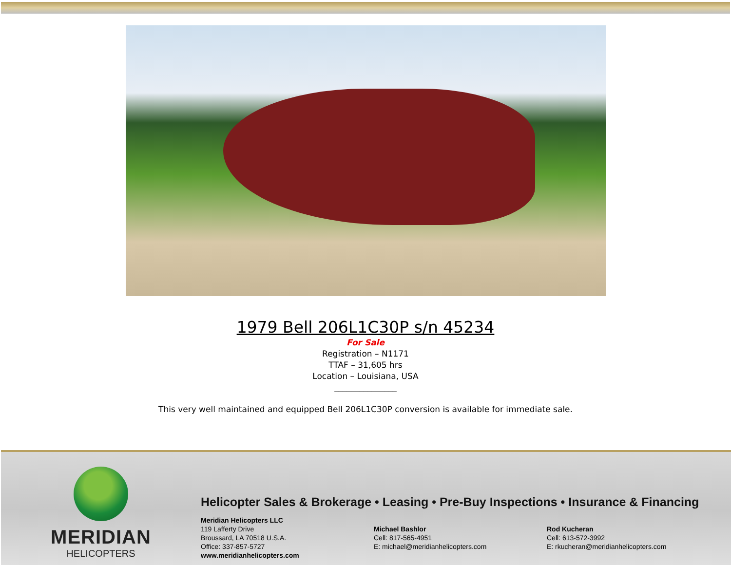1979 Bell 206L1C30P s/n 45234
For Sale
Registration – N1171
TTAF – 31,605 hrs
Location – Louisiana, USA
_______________
This very well maintained and equipped Bell 206L1C30P conversion is available for immediate sale.
MERIDIAN
HELICOPTERS
Helicopter Sales & Brokerage • Leasing • Pre-Buy Inspections • Insurance & Financing
Meridian Helicopters LLC
119 Lafferty Drive
Broussard, LA 70518 U.S.A.
Office: 337-857-5727
www.meridianhelicopters.com
Michael Bashlor
Cell: 817-565-4951
E: michael@meridianhelicopters.com
Rod Kucheran
Cell: 613-572-3992
E: rkucheran@meridianhelicopters.com